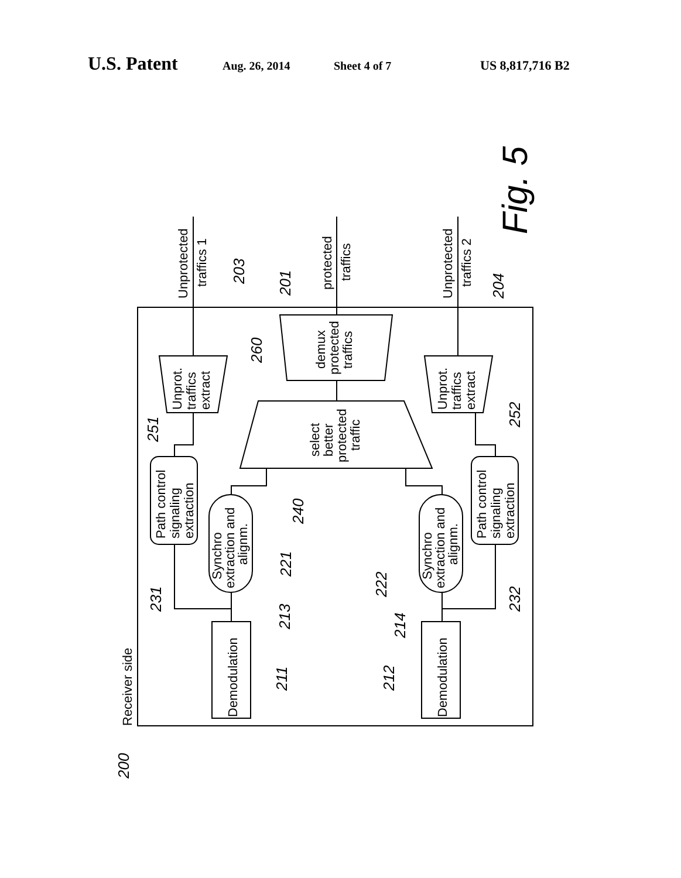U.S. Patent Aug. 26, 2014 Sheet 4 of 7 US 8,817,716 B2
Receiver side
Demodulation
Demodulation
Path control
signaling
extraction
Path control
signaling
extraction
Synchro
extraction and
alignm.
Synchro
extraction and
alignm.
Unprot.
traffics
extract
Unprot.
traffics
extract
select
better
protected
traffic
demux
protected
traffics
Unprotected
traffics 1
protected
traffics
Unprotected
traffics 2
200
211
212
213
214
221
222
231
232
240
251
252
260
201
203
204
Fig. 5